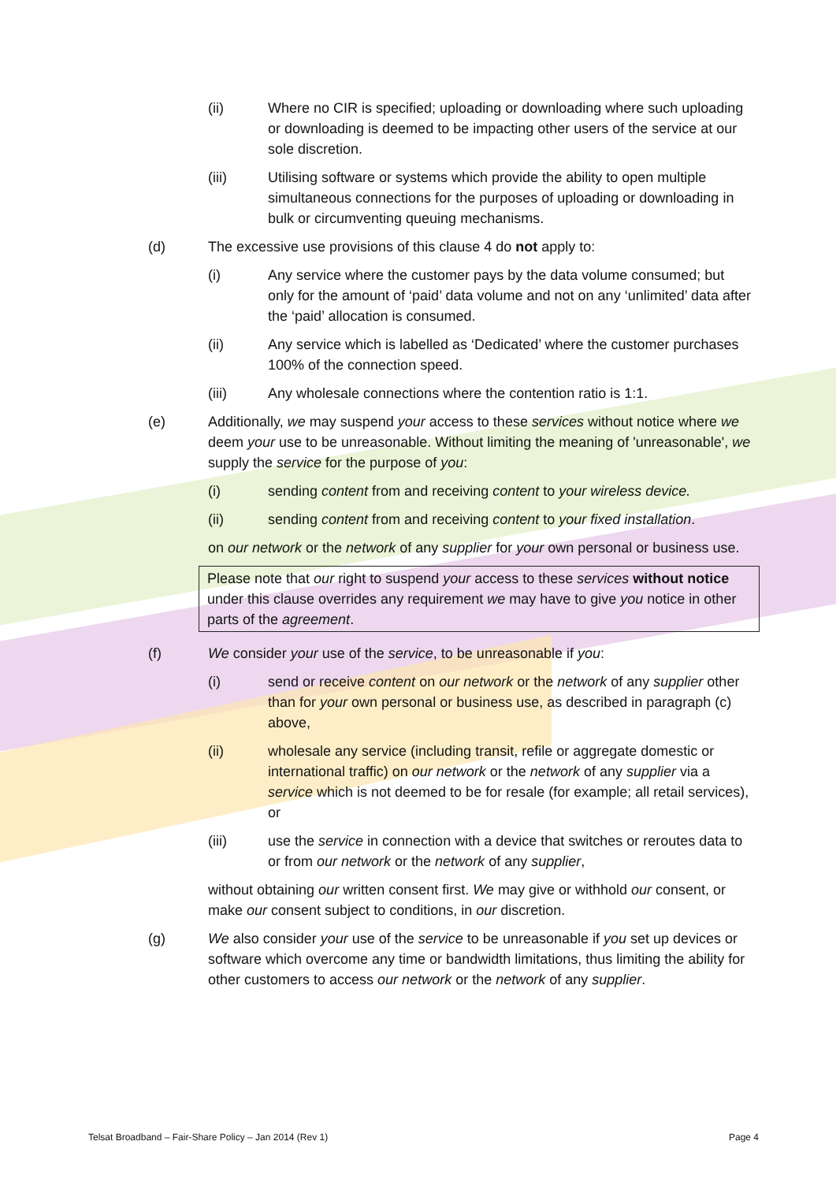(ii) Where no CIR is specified; uploading or downloading where such uploading or downloading is deemed to be impacting other users of the service at our sole discretion.
(iii) Utilising software or systems which provide the ability to open multiple simultaneous connections for the purposes of uploading or downloading in bulk or circumventing queuing mechanisms.
(d) The excessive use provisions of this clause 4 do not apply to:
(i) Any service where the customer pays by the data volume consumed; but only for the amount of ‘paid’ data volume and not on any ‘unlimited’ data after the ‘paid’ allocation is consumed.
(ii) Any service which is labelled as ‘Dedicated’ where the customer purchases 100% of the connection speed.
(iii) Any wholesale connections where the contention ratio is 1:1.
(e) Additionally, we may suspend your access to these services without notice where we deem your use to be unreasonable. Without limiting the meaning of 'unreasonable', we supply the service for the purpose of you:
(i) sending content from and receiving content to your wireless device.
(ii) sending content from and receiving content to your fixed installation.
on our network or the network of any supplier for your own personal or business use.
Please note that our right to suspend your access to these services without notice under this clause overrides any requirement we may have to give you notice in other parts of the agreement.
(f) We consider your use of the service, to be unreasonable if you:
(i) send or receive content on our network or the network of any supplier other than for your own personal or business use, as described in paragraph (c) above,
(ii) wholesale any service (including transit, refile or aggregate domestic or international traffic) on our network or the network of any supplier via a service which is not deemed to be for resale (for example; all retail services), or
(iii) use the service in connection with a device that switches or reroutes data to or from our network or the network of any supplier,
without obtaining our written consent first. We may give or withhold our consent, or make our consent subject to conditions, in our discretion.
(g) We also consider your use of the service to be unreasonable if you set up devices or software which overcome any time or bandwidth limitations, thus limiting the ability for other customers to access our network or the network of any supplier.
Telsat Broadband – Fair-Share Policy – Jan 2014 (Rev 1) Page 4